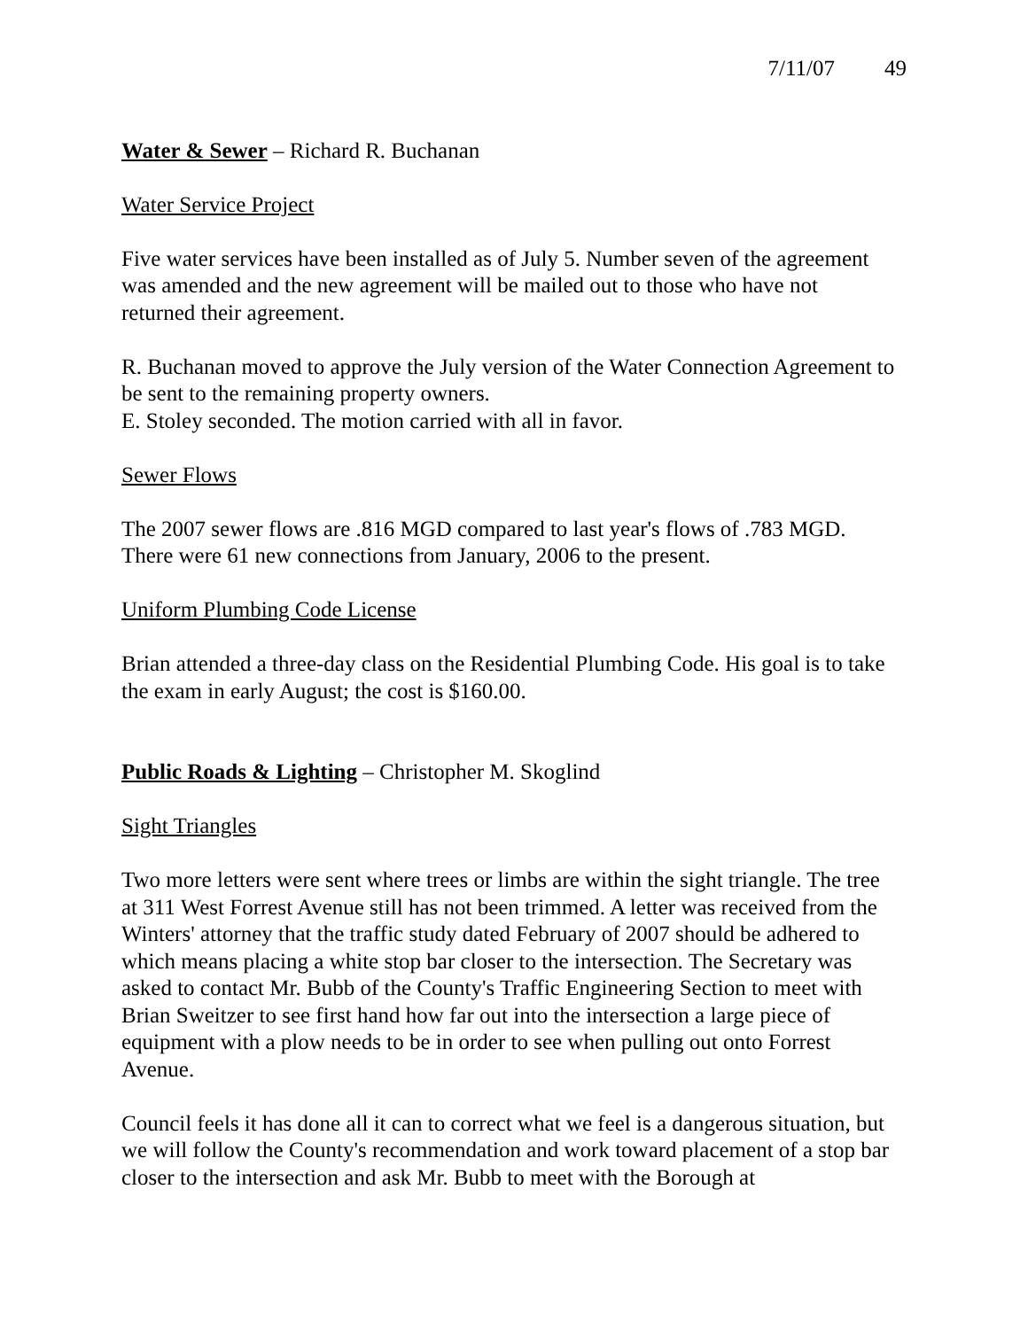7/11/07 49
Water & Sewer – Richard R. Buchanan
Water Service Project
Five water services have been installed as of July 5. Number seven of the agreement was amended and the new agreement will be mailed out to those who have not returned their agreement.
R. Buchanan moved to approve the July version of the Water Connection Agreement to be sent to the remaining property owners.
E. Stoley seconded. The motion carried with all in favor.
Sewer Flows
The 2007 sewer flows are .816 MGD compared to last year's flows of .783 MGD. There were 61 new connections from January, 2006 to the present.
Uniform Plumbing Code License
Brian attended a three-day class on the Residential Plumbing Code. His goal is to take the exam in early August; the cost is $160.00.
Public Roads & Lighting – Christopher M. Skoglind
Sight Triangles
Two more letters were sent where trees or limbs are within the sight triangle. The tree at 311 West Forrest Avenue still has not been trimmed. A letter was received from the Winters' attorney that the traffic study dated February of 2007 should be adhered to which means placing a white stop bar closer to the intersection. The Secretary was asked to contact Mr. Bubb of the County's Traffic Engineering Section to meet with Brian Sweitzer to see first hand how far out into the intersection a large piece of equipment with a plow needs to be in order to see when pulling out onto Forrest Avenue.
Council feels it has done all it can to correct what we feel is a dangerous situation, but we will follow the County's recommendation and work toward placement of a stop bar closer to the intersection and ask Mr. Bubb to meet with the Borough at